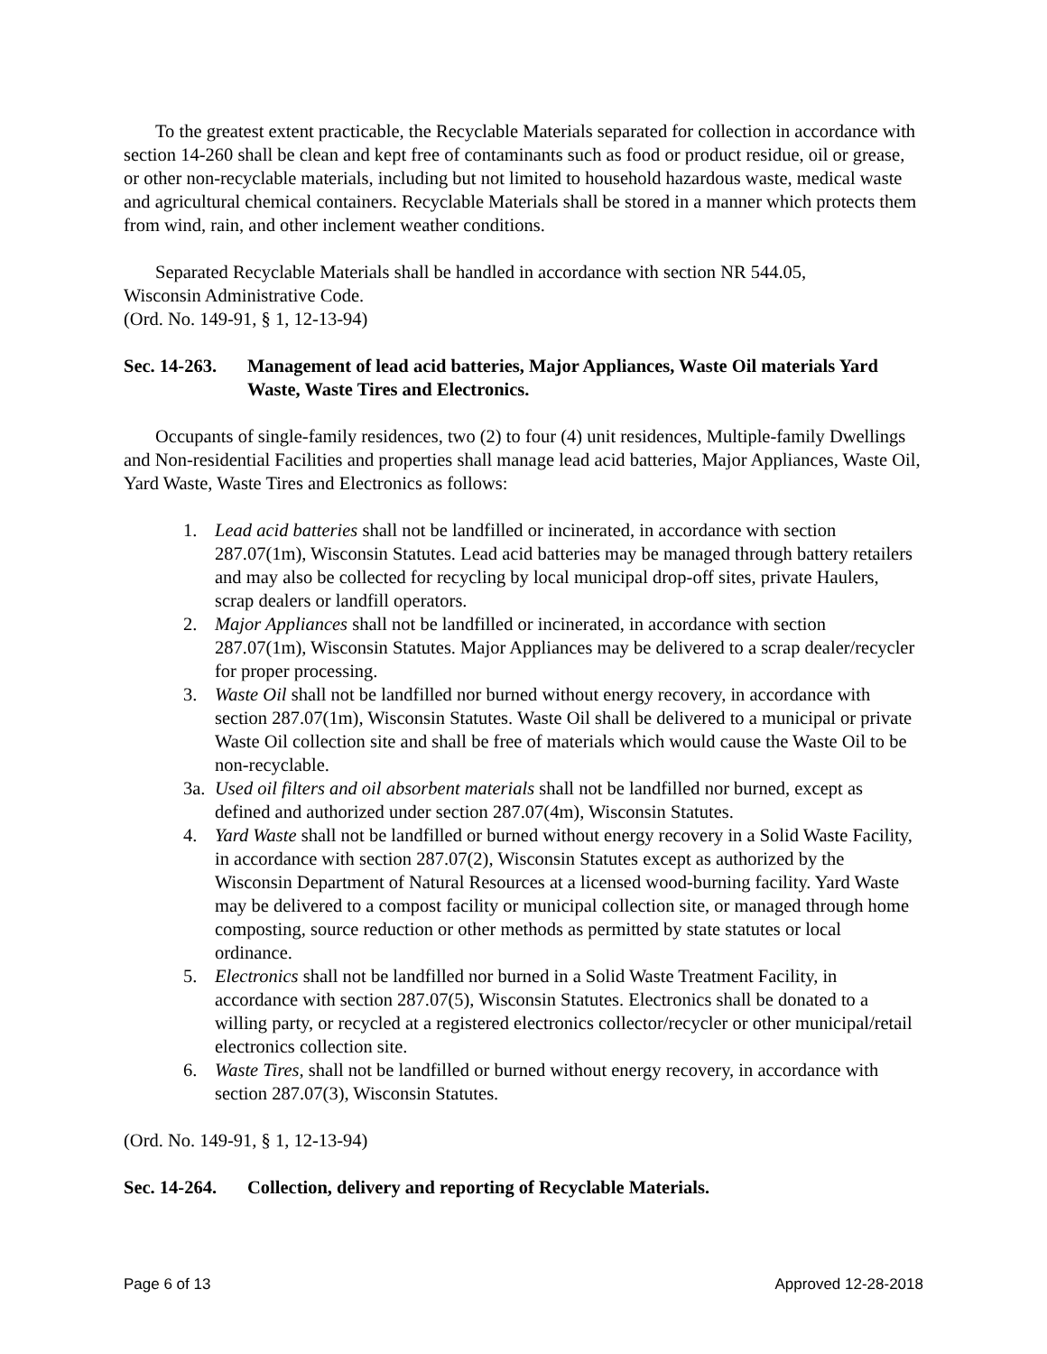To the greatest extent practicable, the Recyclable Materials separated for collection in accordance with section 14-260 shall be clean and kept free of contaminants such as food or product residue, oil or grease, or other non-recyclable materials, including but not limited to household hazardous waste, medical waste and agricultural chemical containers. Recyclable Materials shall be stored in a manner which protects them from wind, rain, and other inclement weather conditions.
Separated Recyclable Materials shall be handled in accordance with section NR 544.05,
Wisconsin Administrative Code.
(Ord. No. 149-91, § 1, 12-13-94)
Sec. 14-263. Management of lead acid batteries, Major Appliances, Waste Oil materials Yard Waste, Waste Tires and Electronics.
Occupants of single-family residences, two (2) to four (4) unit residences, Multiple-family Dwellings and Non-residential Facilities and properties shall manage lead acid batteries, Major Appliances, Waste Oil, Yard Waste, Waste Tires and Electronics as follows:
1. Lead acid batteries shall not be landfilled or incinerated, in accordance with section 287.07(1m), Wisconsin Statutes. Lead acid batteries may be managed through battery retailers and may also be collected for recycling by local municipal drop-off sites, private Haulers, scrap dealers or landfill operators.
2. Major Appliances shall not be landfilled or incinerated, in accordance with section 287.07(1m), Wisconsin Statutes. Major Appliances may be delivered to a scrap dealer/recycler for proper processing.
3. Waste Oil shall not be landfilled nor burned without energy recovery, in accordance with section 287.07(1m), Wisconsin Statutes. Waste Oil shall be delivered to a municipal or private Waste Oil collection site and shall be free of materials which would cause the Waste Oil to be non-recyclable.
3a. Used oil filters and oil absorbent materials shall not be landfilled nor burned, except as defined and authorized under section 287.07(4m), Wisconsin Statutes.
4. Yard Waste shall not be landfilled or burned without energy recovery in a Solid Waste Facility, in accordance with section 287.07(2), Wisconsin Statutes except as authorized by the Wisconsin Department of Natural Resources at a licensed wood-burning facility. Yard Waste may be delivered to a compost facility or municipal collection site, or managed through home composting, source reduction or other methods as permitted by state statutes or local ordinance.
5. Electronics shall not be landfilled nor burned in a Solid Waste Treatment Facility, in accordance with section 287.07(5), Wisconsin Statutes. Electronics shall be donated to a willing party, or recycled at a registered electronics collector/recycler or other municipal/retail electronics collection site.
6. Waste Tires, shall not be landfilled or burned without energy recovery, in accordance with section 287.07(3), Wisconsin Statutes.
(Ord. No. 149-91, § 1, 12-13-94)
Sec. 14-264. Collection, delivery and reporting of Recyclable Materials.
Page 6 of 13 Approved 12-28-2018